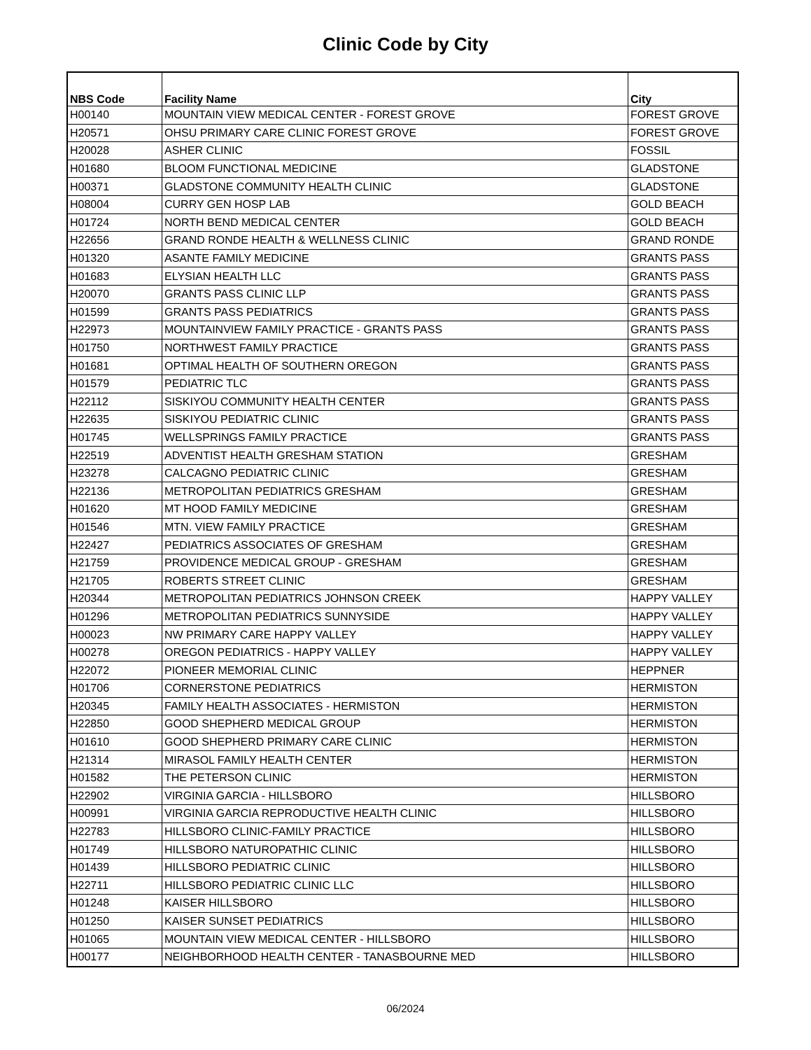Clinic Code by City
| NBS Code | Facility Name | City |
| --- | --- | --- |
| H00140 | MOUNTAIN VIEW MEDICAL CENTER - FOREST GROVE | FOREST GROVE |
| H20571 | OHSU PRIMARY CARE CLINIC FOREST GROVE | FOREST GROVE |
| H20028 | ASHER CLINIC | FOSSIL |
| H01680 | BLOOM FUNCTIONAL MEDICINE | GLADSTONE |
| H00371 | GLADSTONE COMMUNITY HEALTH CLINIC | GLADSTONE |
| H08004 | CURRY GEN HOSP LAB | GOLD BEACH |
| H01724 | NORTH BEND MEDICAL CENTER | GOLD BEACH |
| H22656 | GRAND RONDE HEALTH & WELLNESS CLINIC | GRAND RONDE |
| H01320 | ASANTE FAMILY MEDICINE | GRANTS PASS |
| H01683 | ELYSIAN HEALTH LLC | GRANTS PASS |
| H20070 | GRANTS PASS CLINIC LLP | GRANTS PASS |
| H01599 | GRANTS PASS PEDIATRICS | GRANTS PASS |
| H22973 | MOUNTAINVIEW FAMILY PRACTICE - GRANTS PASS | GRANTS PASS |
| H01750 | NORTHWEST FAMILY PRACTICE | GRANTS PASS |
| H01681 | OPTIMAL HEALTH OF SOUTHERN OREGON | GRANTS PASS |
| H01579 | PEDIATRIC TLC | GRANTS PASS |
| H22112 | SISKIYOU COMMUNITY HEALTH CENTER | GRANTS PASS |
| H22635 | SISKIYOU PEDIATRIC CLINIC | GRANTS PASS |
| H01745 | WELLSPRINGS FAMILY PRACTICE | GRANTS PASS |
| H22519 | ADVENTIST HEALTH GRESHAM STATION | GRESHAM |
| H23278 | CALCAGNO PEDIATRIC CLINIC | GRESHAM |
| H22136 | METROPOLITAN PEDIATRICS GRESHAM | GRESHAM |
| H01620 | MT HOOD FAMILY MEDICINE | GRESHAM |
| H01546 | MTN. VIEW FAMILY PRACTICE | GRESHAM |
| H22427 | PEDIATRICS ASSOCIATES OF GRESHAM | GRESHAM |
| H21759 | PROVIDENCE MEDICAL GROUP - GRESHAM | GRESHAM |
| H21705 | ROBERTS STREET CLINIC | GRESHAM |
| H20344 | METROPOLITAN PEDIATRICS JOHNSON CREEK | HAPPY VALLEY |
| H01296 | METROPOLITAN PEDIATRICS SUNNYSIDE | HAPPY VALLEY |
| H00023 | NW PRIMARY CARE HAPPY VALLEY | HAPPY VALLEY |
| H00278 | OREGON PEDIATRICS - HAPPY VALLEY | HAPPY VALLEY |
| H22072 | PIONEER MEMORIAL CLINIC | HEPPNER |
| H01706 | CORNERSTONE PEDIATRICS | HERMISTON |
| H20345 | FAMILY HEALTH ASSOCIATES - HERMISTON | HERMISTON |
| H22850 | GOOD SHEPHERD MEDICAL GROUP | HERMISTON |
| H01610 | GOOD SHEPHERD PRIMARY CARE CLINIC | HERMISTON |
| H21314 | MIRASOL FAMILY HEALTH CENTER | HERMISTON |
| H01582 | THE PETERSON CLINIC | HERMISTON |
| H22902 | VIRGINIA GARCIA - HILLSBORO | HILLSBORO |
| H00991 | VIRGINIA GARCIA REPRODUCTIVE HEALTH CLINIC | HILLSBORO |
| H22783 | HILLSBORO CLINIC-FAMILY PRACTICE | HILLSBORO |
| H01749 | HILLSBORO NATUROPATHIC CLINIC | HILLSBORO |
| H01439 | HILLSBORO PEDIATRIC CLINIC | HILLSBORO |
| H22711 | HILLSBORO PEDIATRIC CLINIC LLC | HILLSBORO |
| H01248 | KAISER HILLSBORO | HILLSBORO |
| H01250 | KAISER SUNSET PEDIATRICS | HILLSBORO |
| H01065 | MOUNTAIN VIEW MEDICAL CENTER - HILLSBORO | HILLSBORO |
| H00177 | NEIGHBORHOOD HEALTH CENTER - TANASBOURNE MED | HILLSBORO |
06/2024